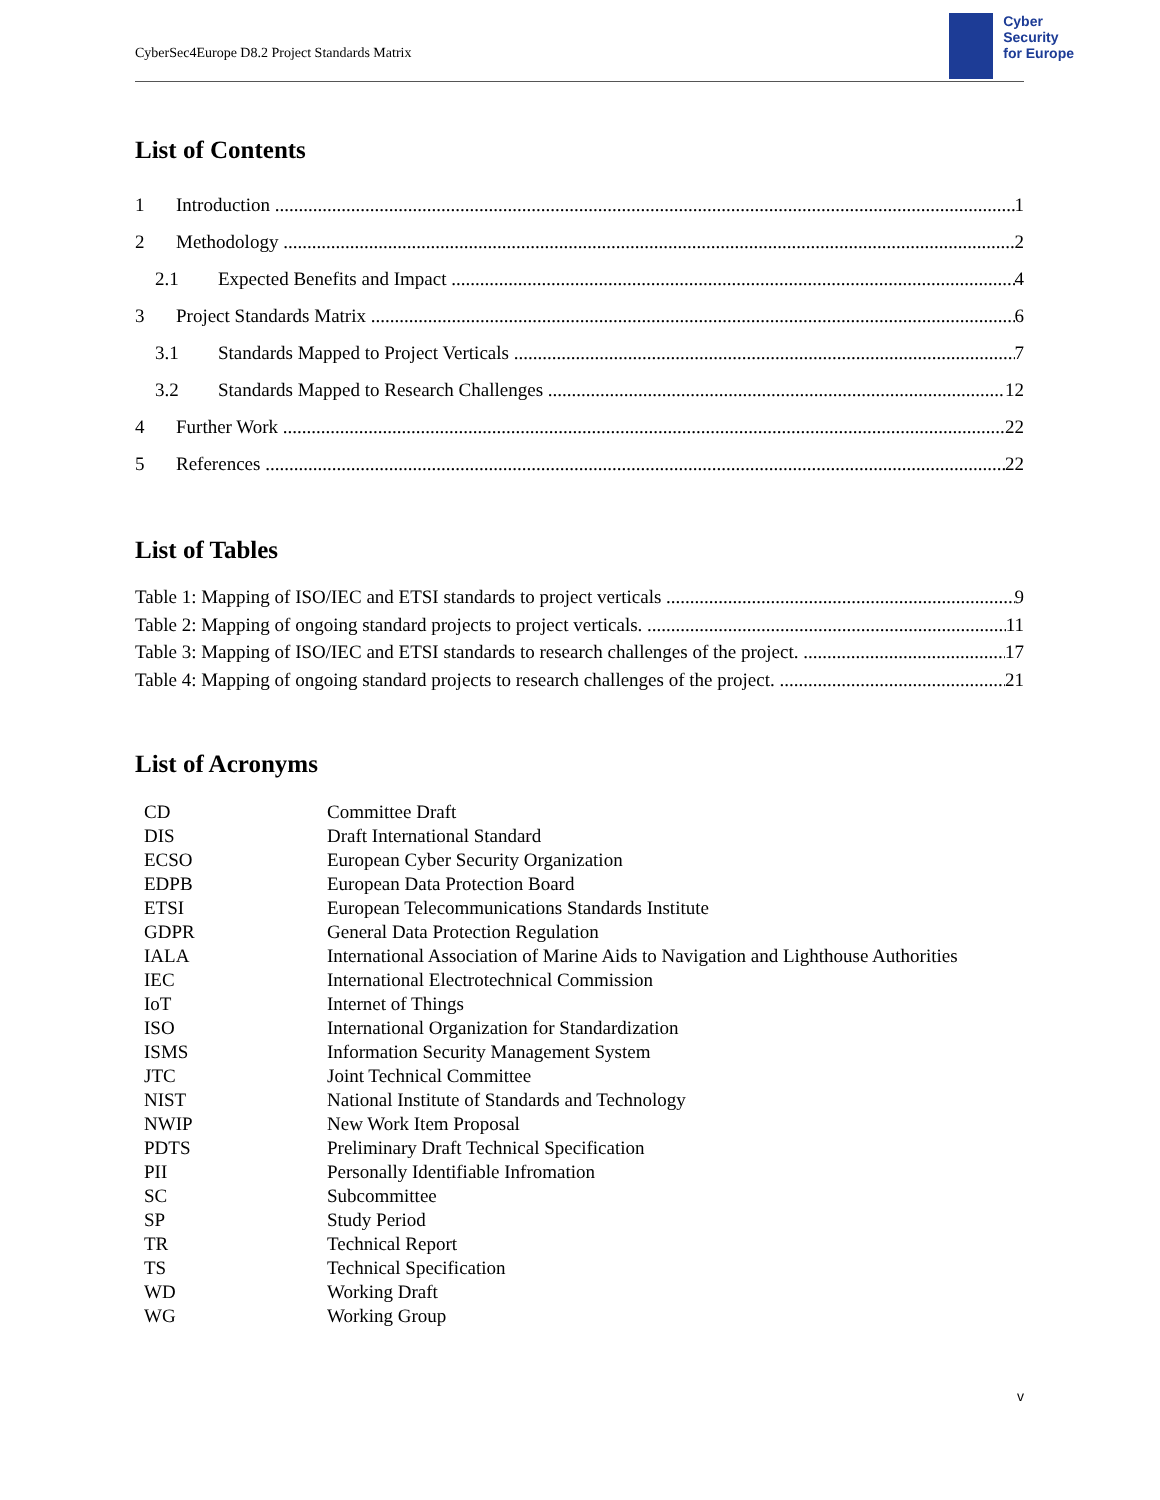CyberSec4Europe D8.2 Project Standards Matrix
Cyber
Security
for Europe
List of Contents
1 Introduction 1
2 Methodology 2
2.1 Expected Benefits and Impact 4
3 Project Standards Matrix 6
3.1 Standards Mapped to Project Verticals 7
3.2 Standards Mapped to Research Challenges 12
4 Further Work 22
5 References 22
List of Tables
Table 1: Mapping of ISO/IEC and ETSI standards to project verticals 9
Table 2: Mapping of ongoing standard projects to project verticals. 11
Table 3: Mapping of ISO/IEC and ETSI standards to research challenges of the project. 17
Table 4: Mapping of ongoing standard projects to research challenges of the project. 21
List of Acronyms
| CD | Committee Draft |
| DIS | Draft International Standard |
| ECSO | European Cyber Security Organization |
| EDPB | European Data Protection Board |
| ETSI | European Telecommunications Standards Institute |
| GDPR | General Data Protection Regulation |
| IALA | International Association of Marine Aids to Navigation and Lighthouse Authorities |
| IEC | International Electrotechnical Commission |
| IoT | Internet of Things |
| ISO | International Organization for Standardization |
| ISMS | Information Security Management System |
| JTC | Joint Technical Committee |
| NIST | National Institute of Standards and Technology |
| NWIP | New Work Item Proposal |
| PDTS | Preliminary Draft Technical Specification |
| PII | Personally Identifiable Infromation |
| SC | Subcommittee |
| SP | Study Period |
| TR | Technical Report |
| TS | Technical Specification |
| WD | Working Draft |
| WG | Working Group |
v